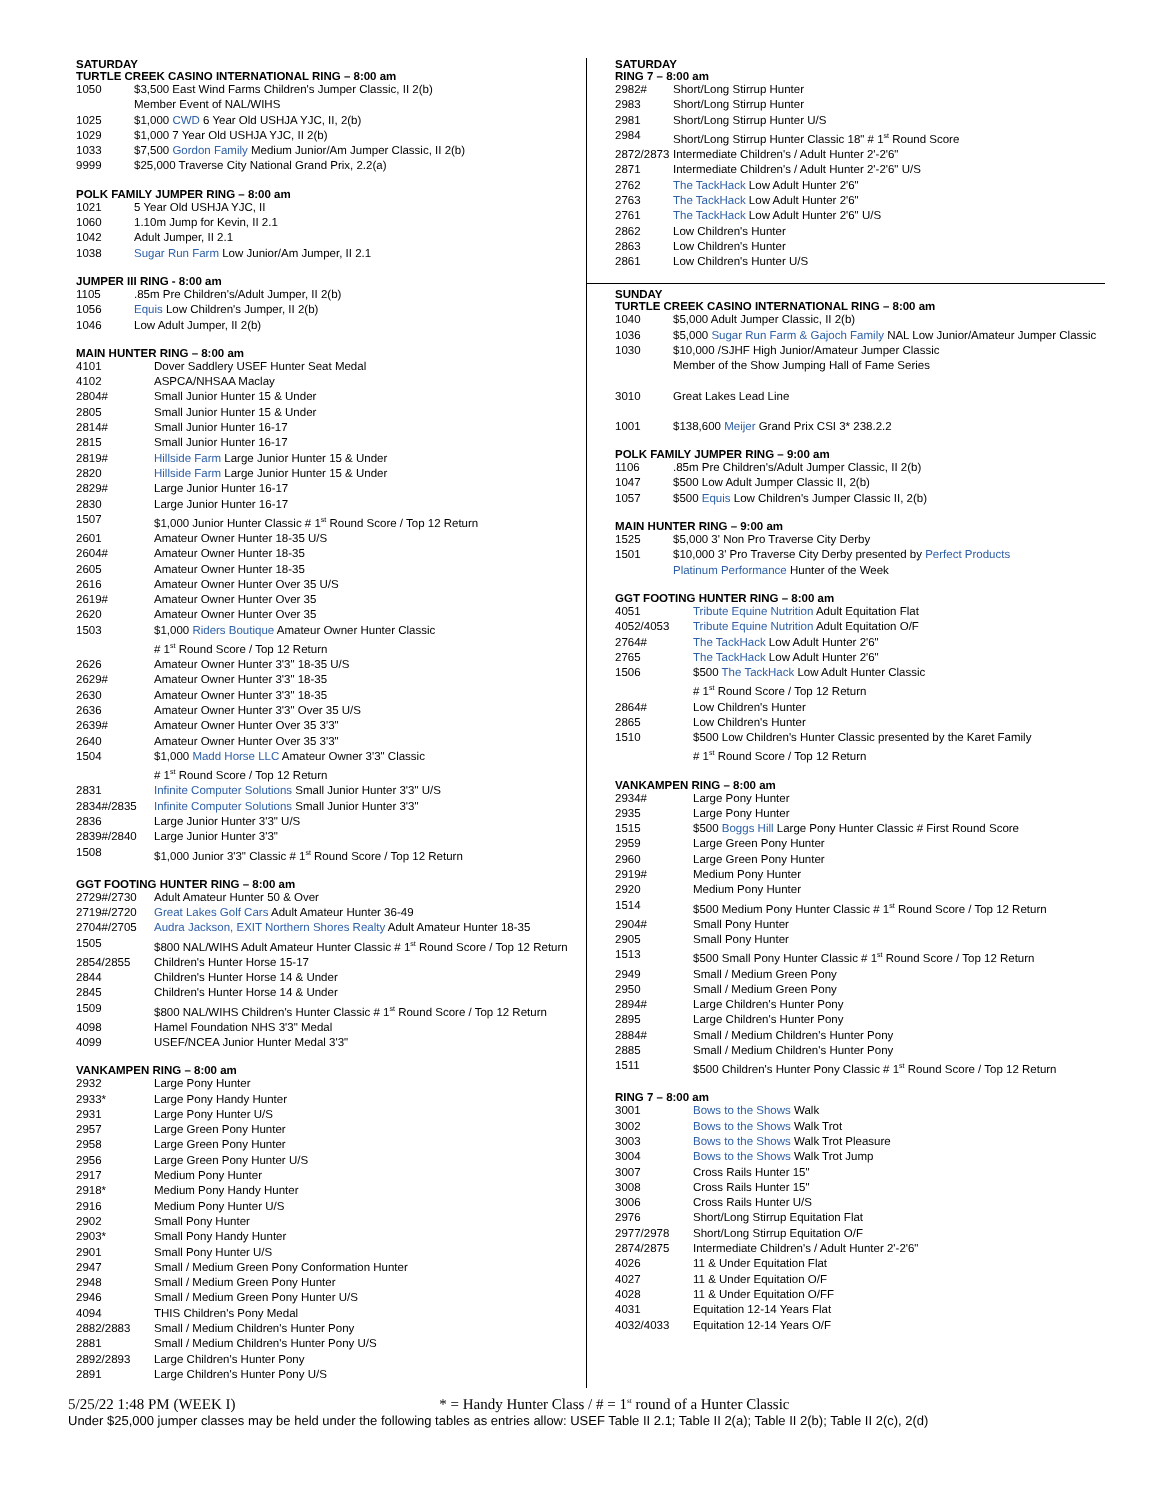SATURDAY
TURTLE CREEK CASINO INTERNATIONAL RING – 8:00 am
| 1050 | $3,500 East Wind Farms Children's Jumper Classic, II 2(b) Member Event of NAL/WIHS |
| 1025 | $1,000 CWD 6 Year Old USHJA YJC, II, 2(b) |
| 1029 | $1,000 7 Year Old USHJA YJC, II 2(b) |
| 1033 | $7,500 Gordon Family Medium Junior/Am Jumper Classic, II 2(b) |
| 9999 | $25,000 Traverse City National Grand Prix, 2.2(a) |
POLK FAMILY JUMPER RING – 8:00 am
| 1021 | 5 Year Old USHJA YJC, II |
| 1060 | 1.10m Jump for Kevin, II 2.1 |
| 1042 | Adult Jumper, II 2.1 |
| 1038 | Sugar Run Farm Low Junior/Am Jumper, II 2.1 |
JUMPER III RING - 8:00 am
| 1105 | .85m Pre Children's/Adult Jumper, II 2(b) |
| 1056 | Equis Low Children's Jumper, II 2(b) |
| 1046 | Low Adult Jumper, II 2(b) |
MAIN HUNTER RING – 8:00 am
| 4101 | Dover Saddlery USEF Hunter Seat Medal |
| 4102 | ASPCA/NHSAA Maclay |
| 2804# | Small Junior Hunter 15 & Under |
| 2805 | Small Junior Hunter 15 & Under |
| 2814# | Small Junior Hunter 16-17 |
| 2815 | Small Junior Hunter 16-17 |
| 2819# | Hillside Farm Large Junior Hunter 15 & Under |
| 2820 | Hillside Farm Large Junior Hunter 15 & Under |
| 2829# | Large Junior Hunter 16-17 |
| 2830 | Large Junior Hunter 16-17 |
| 1507 | $1,000 Junior Hunter Classic # 1<sup>st</sup> Round Score / Top 12 Return |
| 2601 | Amateur Owner Hunter 18-35 U/S |
| 2604# | Amateur Owner Hunter 18-35 |
| 2605 | Amateur Owner Hunter 18-35 |
| 2616 | Amateur Owner Hunter Over 35 U/S |
| 2619# | Amateur Owner Hunter Over 35 |
| 2620 | Amateur Owner Hunter Over 35 |
| 1503 | $1,000 Riders Boutique Amateur Owner Hunter Classic # 1<sup>st</sup> Round Score / Top 12 Return |
| 2626 | Amateur Owner Hunter 3'3" 18-35 U/S |
| 2629# | Amateur Owner Hunter 3'3" 18-35 |
| 2630 | Amateur Owner Hunter 3'3" 18-35 |
| 2636 | Amateur Owner Hunter 3'3" Over 35 U/S |
| 2639# | Amateur Owner Hunter Over 35 3'3" |
| 2640 | Amateur Owner Hunter Over 35 3'3" |
| 1504 | $1,000 Madd Horse LLC Amateur Owner 3'3" Classic # 1<sup>st</sup> Round Score / Top 12 Return |
| 2831 | Infinite Computer Solutions Small Junior Hunter 3'3" U/S |
| 2834#/2835 | Infinite Computer Solutions Small Junior Hunter 3'3" |
| 2836 | Large Junior Hunter 3'3" U/S |
| 2839#/2840 | Large Junior Hunter 3'3" |
| 1508 | $1,000 Junior 3'3" Classic # 1<sup>st</sup> Round Score / Top 12 Return |
GGT FOOTING HUNTER RING – 8:00 am
| 2729#/2730 | Adult Amateur Hunter 50 & Over |
| 2719#/2720 | Great Lakes Golf Cars Adult Amateur Hunter 36-49 |
| 2704#/2705 | Audra Jackson, EXIT Northern Shores Realty Adult Amateur Hunter 18-35 |
| 1505 | $800 NAL/WIHS Adult Amateur Hunter Classic # 1<sup>st</sup> Round Score / Top 12 Return |
| 2854/2855 | Children's Hunter Horse 15-17 |
| 2844 | Children's Hunter Horse 14 & Under |
| 2845 | Children's Hunter Horse 14 & Under |
| 1509 | $800 NAL/WIHS Children's Hunter Classic # 1<sup>st</sup> Round Score / Top 12 Return |
| 4098 | Hamel Foundation NHS 3'3" Medal |
| 4099 | USEF/NCEA Junior Hunter Medal 3'3" |
VANKAMPEN RING – 8:00 am
| 2932 | Large Pony Hunter |
| 2933* | Large Pony Handy Hunter |
| 2931 | Large Pony Hunter U/S |
| 2957 | Large Green Pony Hunter |
| 2958 | Large Green Pony Hunter |
| 2956 | Large Green Pony Hunter U/S |
| 2917 | Medium Pony Hunter |
| 2918* | Medium Pony Handy Hunter |
| 2916 | Medium Pony Hunter U/S |
| 2902 | Small Pony Hunter |
| 2903* | Small Pony Handy Hunter |
| 2901 | Small Pony Hunter U/S |
| 2947 | Small / Medium Green Pony Conformation Hunter |
| 2948 | Small / Medium Green Pony Hunter |
| 2946 | Small / Medium Green Pony Hunter U/S |
| 4094 | THIS Children's Pony Medal |
| 2882/2883 | Small / Medium Children's Hunter Pony |
| 2881 | Small / Medium Children's Hunter Pony U/S |
| 2892/2893 | Large Children's Hunter Pony |
| 2891 | Large Children's Hunter Pony U/S |
SATURDAY
RING 7 – 8:00 am
| 2982# | Short/Long Stirrup Hunter |
| 2983 | Short/Long Stirrup Hunter |
| 2981 | Short/Long Stirrup Hunter U/S |
| 2984 | Short/Long Stirrup Hunter Classic 18" # 1<sup>st</sup> Round Score |
| 2872/2873 | Intermediate Children's / Adult Hunter 2'-2'6" |
| 2871 | Intermediate Children's / Adult Hunter 2'-2'6" U/S |
| 2762 | The TackHack Low Adult Hunter 2'6" |
| 2763 | The TackHack Low Adult Hunter 2'6" |
| 2761 | The TackHack Low Adult Hunter 2'6" U/S |
| 2862 | Low Children's Hunter |
| 2863 | Low Children's Hunter |
| 2861 | Low Children's Hunter U/S |
SUNDAY
TURTLE CREEK CASINO INTERNATIONAL RING – 8:00 am
| 1040 | $5,000 Adult Jumper Classic, II 2(b) |
| 1036 | $5,000 Sugar Run Farm & Gajoch Family NAL Low Junior/Amateur Jumper Classic |
| 1030 | $10,000 /SJHF High Junior/Amateur Jumper Classic Member of the Show Jumping Hall of Fame Series |
| 3010 | Great Lakes Lead Line |
| 1001 | $138,600 Meijer Grand Prix CSI 3* 238.2.2 |
POLK FAMILY JUMPER RING – 9:00 am
| 1106 | .85m Pre Children's/Adult Jumper Classic, II 2(b) |
| 1047 | $500 Low Adult Jumper Classic II, 2(b) |
| 1057 | $500 Equis Low Children's Jumper Classic II, 2(b) |
MAIN HUNTER RING – 9:00 am
| 1525 | $5,000 3' Non Pro Traverse City Derby |
| 1501 | $10,000 3' Pro Traverse City Derby presented by Perfect Products Platinum Performance Hunter of the Week |
GGT FOOTING HUNTER RING – 8:00 am
| 4051 | Tribute Equine Nutrition Adult Equitation Flat |
| 4052/4053 | Tribute Equine Nutrition Adult Equitation O/F |
| 2764# | The TackHack Low Adult Hunter 2'6" |
| 2765 | The TackHack Low Adult Hunter 2'6" |
| 1506 | $500 The TackHack Low Adult Hunter Classic # 1<sup>st</sup> Round Score / Top 12 Return |
| 2864# | Low Children's Hunter |
| 2865 | Low Children's Hunter |
| 1510 | $500 Low Children's Hunter Classic presented by the Karet Family # 1<sup>st</sup> Round Score / Top 12 Return |
VANKAMPEN RING – 8:00 am
| 2934# | Large Pony Hunter |
| 2935 | Large Pony Hunter |
| 1515 | $500 Boggs Hill Large Pony Hunter Classic # First Round Score |
| 2959 | Large Green Pony Hunter |
| 2960 | Large Green Pony Hunter |
| 2919# | Medium Pony Hunter |
| 2920 | Medium Pony Hunter |
| 1514 | $500 Medium Pony Hunter Classic # 1<sup>st</sup> Round Score / Top 12 Return |
| 2904# | Small Pony Hunter |
| 2905 | Small Pony Hunter |
| 1513 | $500 Small Pony Hunter Classic # 1<sup>st</sup> Round Score / Top 12 Return |
| 2949 | Small / Medium Green Pony |
| 2950 | Small / Medium Green Pony |
| 2894# | Large Children's Hunter Pony |
| 2895 | Large Children's Hunter Pony |
| 2884# | Small / Medium Children's Hunter Pony |
| 2885 | Small / Medium Children's Hunter Pony |
| 1511 | $500 Children's Hunter Pony Classic # 1<sup>st</sup> Round Score / Top 12 Return |
RING 7 – 8:00 am
| 3001 | Bows to the Shows Walk |
| 3002 | Bows to the Shows Walk Trot |
| 3003 | Bows to the Shows Walk Trot Pleasure |
| 3004 | Bows to the Shows Walk Trot Jump |
| 3007 | Cross Rails Hunter 15" |
| 3008 | Cross Rails Hunter 15" |
| 3006 | Cross Rails Hunter U/S |
| 2976 | Short/Long Stirrup Equitation Flat |
| 2977/2978 | Short/Long Stirrup Equitation O/F |
| 2874/2875 | Intermediate Children's / Adult Hunter 2'-2'6" |
| 4026 | 11 & Under Equitation Flat |
| 4027 | 11 & Under Equitation O/F |
| 4028 | 11 & Under Equitation O/FF |
| 4031 | Equitation 12-14 Years Flat |
| 4032/4033 | Equitation 12-14 Years O/F |
5/25/22 1:48 PM (WEEK I) * = Handy Hunter Class / # = 1<sup>st</sup> round of a Hunter Classic
Under $25,000 jumper classes may be held under the following tables as entries allow: USEF Table II 2.1; Table II 2(a); Table II 2(b); Table II 2(c), 2(d)